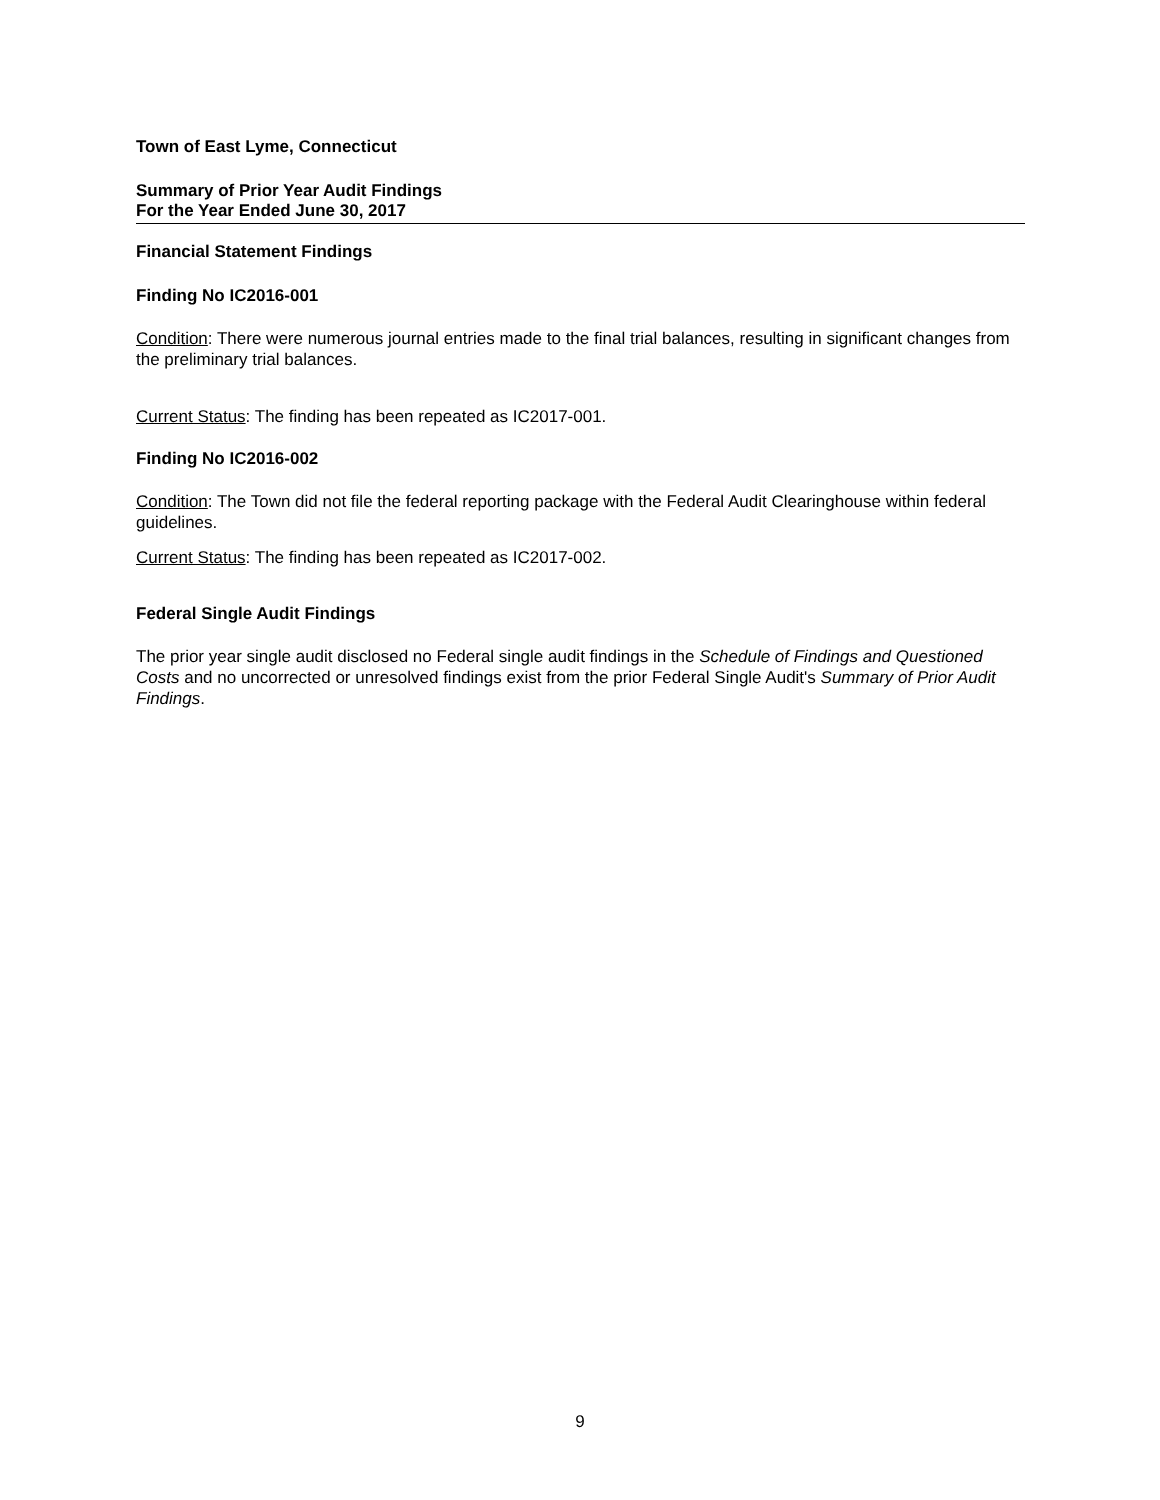Town of East Lyme, Connecticut
Summary of Prior Year Audit Findings
For the Year Ended June 30, 2017
Financial Statement Findings
Finding No IC2016-001
Condition: There were numerous journal entries made to the final trial balances, resulting in significant changes from the preliminary trial balances.
Current Status: The finding has been repeated as IC2017-001.
Finding No IC2016-002
Condition: The Town did not file the federal reporting package with the Federal Audit Clearinghouse within federal guidelines.
Current Status: The finding has been repeated as IC2017-002.
Federal Single Audit Findings
The prior year single audit disclosed no Federal single audit findings in the Schedule of Findings and Questioned Costs and no uncorrected or unresolved findings exist from the prior Federal Single Audit's Summary of Prior Audit Findings.
9